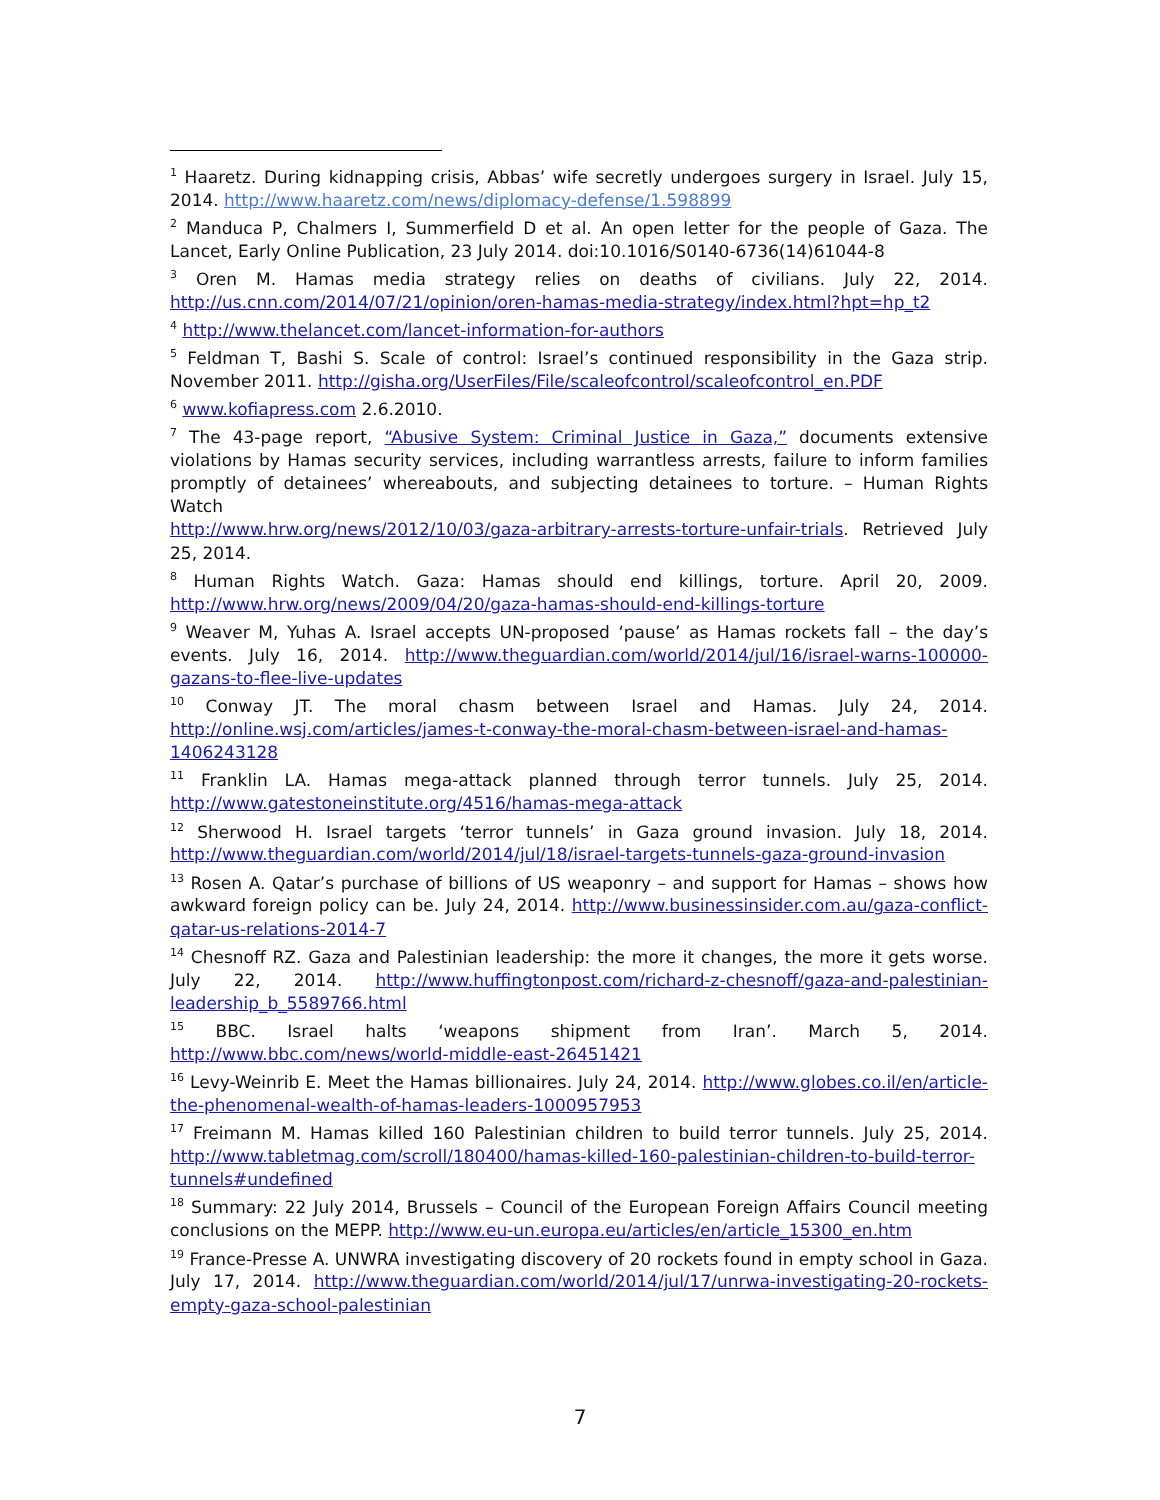<sup>1</sup> Haaretz. During kidnapping crisis, Abbas’ wife secretly undergoes surgery in Israel. July 15, 2014. http://www.haaretz.com/news/diplomacy-defense/1.598899
<sup>2</sup> Manduca P, Chalmers I, Summerfield D et al. An open letter for the people of Gaza. The Lancet, Early Online Publication, 23 July 2014. doi:10.1016/S0140-6736(14)61044-8
<sup>3</sup> Oren M. Hamas media strategy relies on deaths of civilians. July 22, 2014. http://us.cnn.com/2014/07/21/opinion/oren-hamas-media-strategy/index.html?hpt=hp_t2
<sup>4</sup> http://www.thelancet.com/lancet-information-for-authors
<sup>5</sup> Feldman T, Bashi S. Scale of control: Israel’s continued responsibility in the Gaza strip. November 2011. http://gisha.org/UserFiles/File/scaleofcontrol/scaleofcontrol_en.PDF
<sup>6</sup> www.kofiapress.com 2.6.2010.
<sup>7</sup> The 43-page report, “Abusive System: Criminal Justice in Gaza,” documents extensive violations by Hamas security services, including warrantless arrests, failure to inform families promptly of detainees’ whereabouts, and subjecting detainees to torture. – Human Rights Watch
http://www.hrw.org/news/2012/10/03/gaza-arbitrary-arrests-torture-unfair-trials. Retrieved July 25, 2014.
<sup>8</sup> Human Rights Watch. Gaza: Hamas should end killings, torture. April 20, 2009. http://www.hrw.org/news/2009/04/20/gaza-hamas-should-end-killings-torture
<sup>9</sup> Weaver M, Yuhas A. Israel accepts UN-proposed ‘pause’ as Hamas rockets fall – the day’s events. July 16, 2014. http://www.theguardian.com/world/2014/jul/16/israel-warns-100000-gazans-to-flee-live-updates
<sup>10</sup> Conway JT. The moral chasm between Israel and Hamas. July 24, 2014. http://online.wsj.com/articles/james-t-conway-the-moral-chasm-between-israel-and-hamas-1406243128
<sup>11</sup> Franklin LA. Hamas mega-attack planned through terror tunnels. July 25, 2014. http://www.gatestoneinstitute.org/4516/hamas-mega-attack
<sup>12</sup> Sherwood H. Israel targets ‘terror tunnels’ in Gaza ground invasion. July 18, 2014. http://www.theguardian.com/world/2014/jul/18/israel-targets-tunnels-gaza-ground-invasion
<sup>13</sup> Rosen A. Qatar’s purchase of billions of US weaponry – and support for Hamas – shows how awkward foreign policy can be. July 24, 2014. http://www.businessinsider.com.au/gaza-conflict-qatar-us-relations-2014-7
<sup>14</sup> Chesnoff RZ. Gaza and Palestinian leadership: the more it changes, the more it gets worse. July 22, 2014. http://www.huffingtonpost.com/richard-z-chesnoff/gaza-and-palestinian-leadership_b_5589766.html
<sup>15</sup> BBC. Israel halts ‘weapons shipment from Iran’. March 5, 2014. http://www.bbc.com/news/world-middle-east-26451421
<sup>16</sup> Levy-Weinrib E. Meet the Hamas billionaires. July 24, 2014. http://www.globes.co.il/en/article-the-phenomenal-wealth-of-hamas-leaders-1000957953
<sup>17</sup> Freimann M. Hamas killed 160 Palestinian children to build terror tunnels. July 25, 2014. http://www.tabletmag.com/scroll/180400/hamas-killed-160-palestinian-children-to-build-terror-tunnels#undefined
<sup>18</sup> Summary: 22 July 2014, Brussels – Council of the European Foreign Affairs Council meeting conclusions on the MEPP. http://www.eu-un.europa.eu/articles/en/article_15300_en.htm
<sup>19</sup> France-Presse A. UNWRA investigating discovery of 20 rockets found in empty school in Gaza. July 17, 2014. http://www.theguardian.com/world/2014/jul/17/unrwa-investigating-20-rockets-empty-gaza-school-palestinian
7